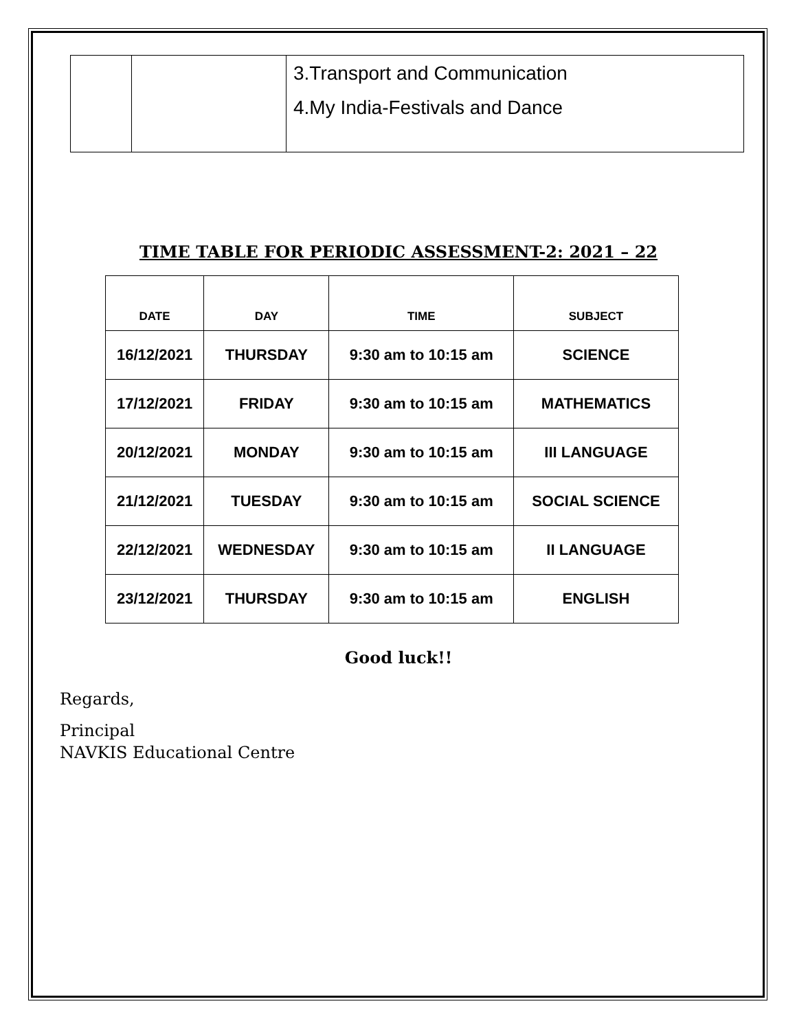| | | 3.Transport and Communication 4.My India-Festivals and Dance |
TIME TABLE FOR PERIODIC ASSESSMENT-2: 2021 – 22
| DATE | DAY | TIME | SUBJECT |
| --- | --- | --- | --- |
| 16/12/2021 | THURSDAY | 9:30 am to 10:15 am | SCIENCE |
| 17/12/2021 | FRIDAY | 9:30 am to 10:15 am | MATHEMATICS |
| 20/12/2021 | MONDAY | 9:30 am to 10:15 am | III LANGUAGE |
| 21/12/2021 | TUESDAY | 9:30 am to 10:15 am | SOCIAL SCIENCE |
| 22/12/2021 | WEDNESDAY | 9:30 am to 10:15 am | II LANGUAGE |
| 23/12/2021 | THURSDAY | 9:30 am to 10:15 am | ENGLISH |
Good luck!!
Regards,
Principal
NAVKIS Educational Centre